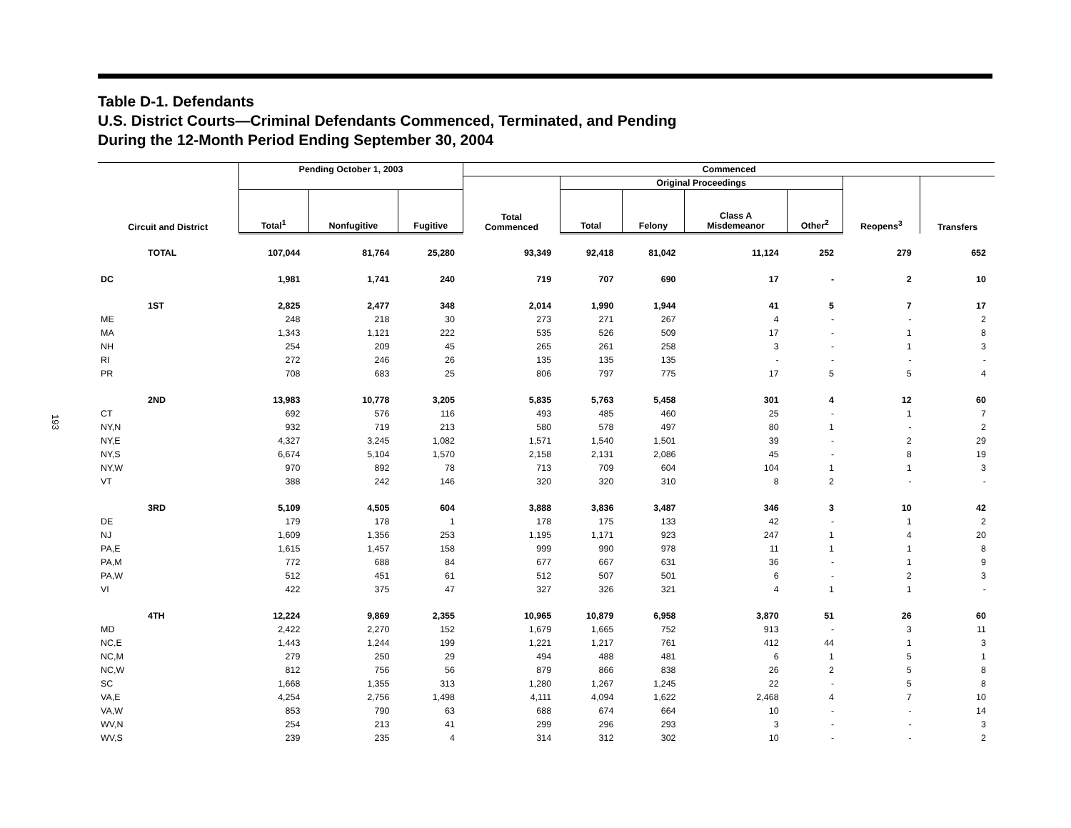193
Table D-1. Defendants
U.S. District Courts—Criminal Defendants Commenced, Terminated, and Pending
During the 12-Month Period Ending September 30, 2004
| Circuit and District | Pending October 1, 2003 | | | Commenced | | | | | | |
| --- | --- | --- | --- | --- | --- | --- | --- | --- | --- | --- |
| | | | | Total Commenced | Original Proceedings | | | | Reopens<sup>3</sup> | Transfers |
| | Total<sup>1</sup> | Nonfugitive | Fugitive | | Total | Felony | Class A Misdemeanor | Other<sup>2</sup> | | |
| TOTAL | 107,044 | 81,764 | 25,280 | 93,349 | 92,418 | 81,042 | 11,124 | 252 | 279 | 652 |
| DC | 1,981 | 1,741 | 240 | 719 | 707 | 690 | 17 | - | 2 | 10 |
| 1ST | 2,825 | 2,477 | 348 | 2,014 | 1,990 | 1,944 | 41 | 5 | 7 | 17 |
| ME | 248 | 218 | 30 | 273 | 271 | 267 | 4 | - | - | 2 |
| MA | 1,343 | 1,121 | 222 | 535 | 526 | 509 | 17 | - | 1 | 8 |
| NH | 254 | 209 | 45 | 265 | 261 | 258 | 3 | - | 1 | 3 |
| RI | 272 | 246 | 26 | 135 | 135 | 135 | - | - | - | - |
| PR | 708 | 683 | 25 | 806 | 797 | 775 | 17 | 5 | 5 | 4 |
| 2ND | 13,983 | 10,778 | 3,205 | 5,835 | 5,763 | 5,458 | 301 | 4 | 12 | 60 |
| CT | 692 | 576 | 116 | 493 | 485 | 460 | 25 | - | 1 | 7 |
| NY,N | 932 | 719 | 213 | 580 | 578 | 497 | 80 | 1 | - | 2 |
| NY,E | 4,327 | 3,245 | 1,082 | 1,571 | 1,540 | 1,501 | 39 | - | 2 | 29 |
| NY,S | 6,674 | 5,104 | 1,570 | 2,158 | 2,131 | 2,086 | 45 | - | 8 | 19 |
| NY,W | 970 | 892 | 78 | 713 | 709 | 604 | 104 | 1 | 1 | 3 |
| VT | 388 | 242 | 146 | 320 | 320 | 310 | 8 | 2 | - | - |
| 3RD | 5,109 | 4,505 | 604 | 3,888 | 3,836 | 3,487 | 346 | 3 | 10 | 42 |
| DE | 179 | 178 | 1 | 178 | 175 | 133 | 42 | - | 1 | 2 |
| NJ | 1,609 | 1,356 | 253 | 1,195 | 1,171 | 923 | 247 | 1 | 4 | 20 |
| PA,E | 1,615 | 1,457 | 158 | 999 | 990 | 978 | 11 | 1 | 1 | 8 |
| PA,M | 772 | 688 | 84 | 677 | 667 | 631 | 36 | - | 1 | 9 |
| PA,W | 512 | 451 | 61 | 512 | 507 | 501 | 6 | - | 2 | 3 |
| VI | 422 | 375 | 47 | 327 | 326 | 321 | 4 | 1 | 1 | - |
| 4TH | 12,224 | 9,869 | 2,355 | 10,965 | 10,879 | 6,958 | 3,870 | 51 | 26 | 60 |
| MD | 2,422 | 2,270 | 152 | 1,679 | 1,665 | 752 | 913 | - | 3 | 11 |
| NC,E | 1,443 | 1,244 | 199 | 1,221 | 1,217 | 761 | 412 | 44 | 1 | 3 |
| NC,M | 279 | 250 | 29 | 494 | 488 | 481 | 6 | 1 | 5 | 1 |
| NC,W | 812 | 756 | 56 | 879 | 866 | 838 | 26 | 2 | 5 | 8 |
| SC | 1,668 | 1,355 | 313 | 1,280 | 1,267 | 1,245 | 22 | - | 5 | 8 |
| VA,E | 4,254 | 2,756 | 1,498 | 4,111 | 4,094 | 1,622 | 2,468 | 4 | 7 | 10 |
| VA,W | 853 | 790 | 63 | 688 | 674 | 664 | 10 | - | - | 14 |
| WV,N | 254 | 213 | 41 | 299 | 296 | 293 | 3 | - | - | 3 |
| WV,S | 239 | 235 | 4 | 314 | 312 | 302 | 10 | - | - | 2 |